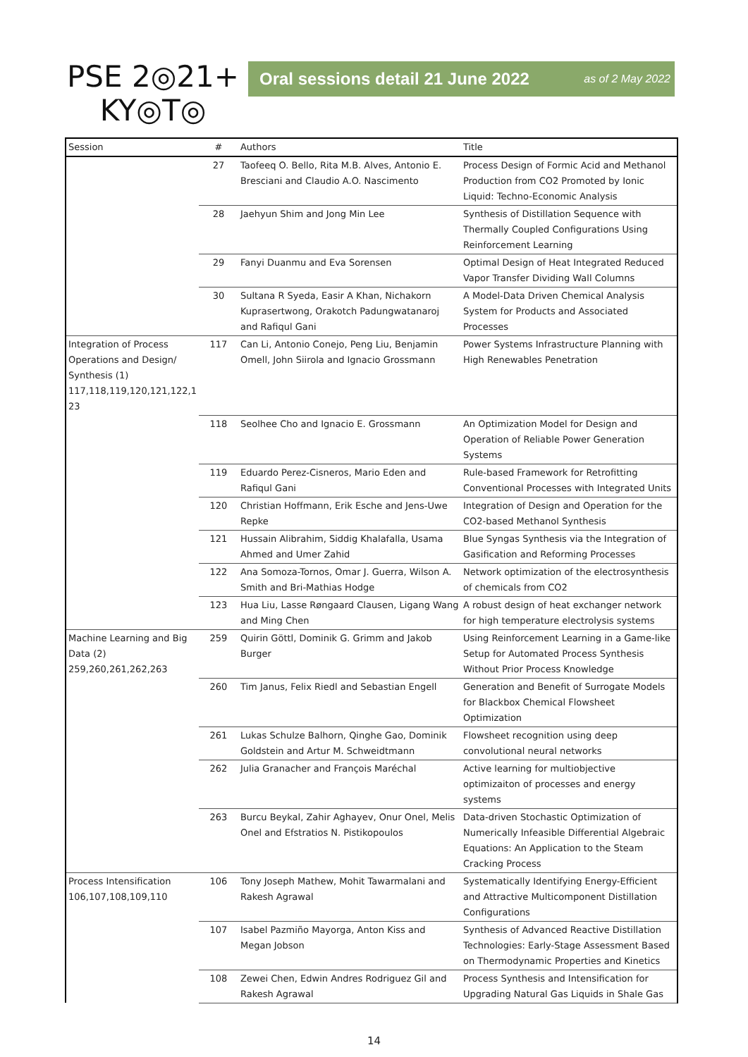PSE 2◎21+
KY◎T◎
Oral sessions detail 21 June 2022 as of 2 May 2022
| Session | # | Authors | Title |
| --- | --- | --- | --- |
| | 27 | Taofeeq O. Bello, Rita M.B. Alves, Antonio E. Bresciani and Claudio A.O. Nascimento | Process Design of Formic Acid and Methanol Production from CO2 Promoted by Ionic Liquid: Techno-Economic Analysis |
| | 28 | Jaehyun Shim and Jong Min Lee | Synthesis of Distillation Sequence with Thermally Coupled Configurations Using Reinforcement Learning |
| | 29 | Fanyi Duanmu and Eva Sorensen | Optimal Design of Heat Integrated Reduced Vapor Transfer Dividing Wall Columns |
| | 30 | Sultana R Syeda, Easir A Khan, Nichakorn Kuprasertwong, Orakotch Padungwatanaroj and Rafiqul Gani | A Model-Data Driven Chemical Analysis System for Products and Associated Processes |
| Integration of Process Operations and Design/ Synthesis (1) 117,118,119,120,121,122,1 23 | 117 | Can Li, Antonio Conejo, Peng Liu, Benjamin Omell, John Siirola and Ignacio Grossmann | Power Systems Infrastructure Planning with High Renewables Penetration |
| | 118 | Seolhee Cho and Ignacio E. Grossmann | An Optimization Model for Design and Operation of Reliable Power Generation Systems |
| | 119 | Eduardo Perez-Cisneros, Mario Eden and Rafiqul Gani | Rule-based Framework for Retrofitting Conventional Processes with Integrated Units |
| | 120 | Christian Hoffmann, Erik Esche and Jens-Uwe Repke | Integration of Design and Operation for the CO2-based Methanol Synthesis |
| | 121 | Hussain Alibrahim, Siddig Khalafalla, Usama Ahmed and Umer Zahid | Blue Syngas Synthesis via the Integration of Gasification and Reforming Processes |
| | 122 | Ana Somoza-Tornos, Omar J. Guerra, Wilson A. Smith and Bri-Mathias Hodge | Network optimization of the electrosynthesis of chemicals from CO2 |
| | 123 | Hua Liu, Lasse Røngaard Clausen, Ligang Wang and Ming Chen | A robust design of heat exchanger network for high temperature electrolysis systems |
| Machine Learning and Big Data (2) 259,260,261,262,263 | 259 | Quirin Göttl, Dominik G. Grimm and Jakob Burger | Using Reinforcement Learning in a Game-like Setup for Automated Process Synthesis Without Prior Process Knowledge |
| | 260 | Tim Janus, Felix Riedl and Sebastian Engell | Generation and Benefit of Surrogate Models for Blackbox Chemical Flowsheet Optimization |
| | 261 | Lukas Schulze Balhorn, Qinghe Gao, Dominik Goldstein and Artur M. Schweidtmann | Flowsheet recognition using deep convolutional neural networks |
| | 262 | Julia Granacher and François Maréchal | Active learning for multiobjective optimizaiton of processes and energy systems |
| | 263 | Burcu Beykal, Zahir Aghayev, Onur Onel, Melis Onel and Efstratios N. Pistikopoulos | Data-driven Stochastic Optimization of Numerically Infeasible Differential Algebraic Equations: An Application to the Steam Cracking Process |
| Process Intensification 106,107,108,109,110 | 106 | Tony Joseph Mathew, Mohit Tawarmalani and Rakesh Agrawal | Systematically Identifying Energy-Efficient and Attractive Multicomponent Distillation Configurations |
| | 107 | Isabel Pazmiño Mayorga, Anton Kiss and Megan Jobson | Synthesis of Advanced Reactive Distillation Technologies: Early-Stage Assessment Based on Thermodynamic Properties and Kinetics |
| | 108 | Zewei Chen, Edwin Andres Rodriguez Gil and Rakesh Agrawal | Process Synthesis and Intensification for Upgrading Natural Gas Liquids in Shale Gas |
14